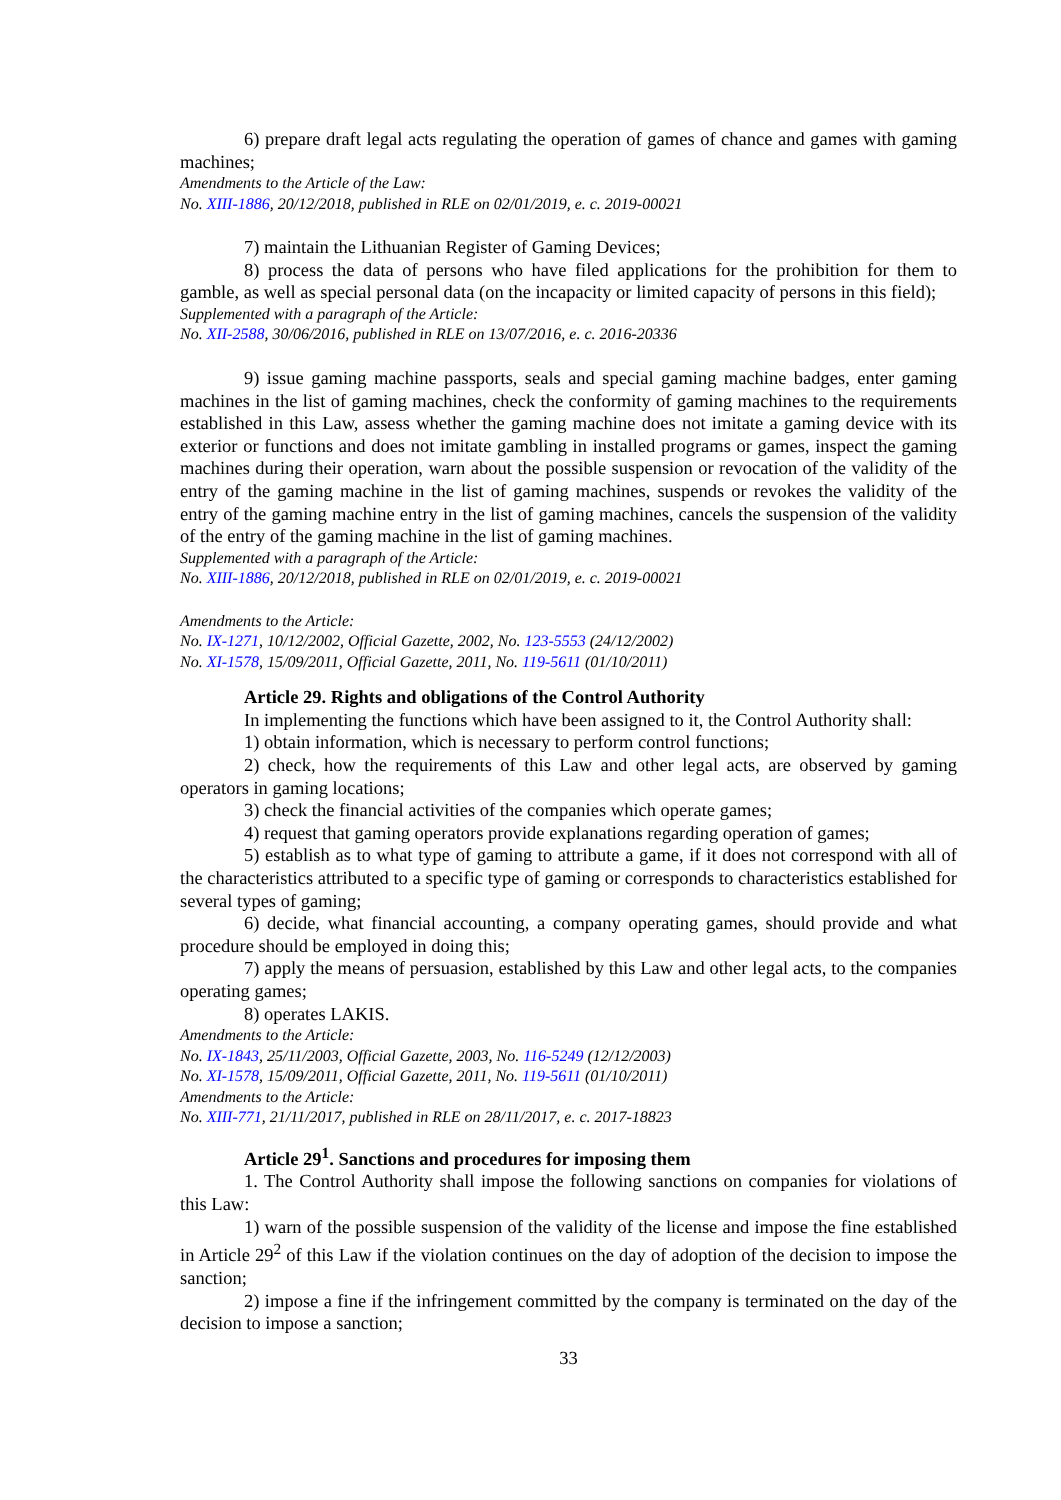6) prepare draft legal acts regulating the operation of games of chance and games with gaming machines;
Amendments to the Article of the Law:
No. XIII-1886, 20/12/2018, published in RLE on 02/01/2019, e. c. 2019-00021
7) maintain the Lithuanian Register of Gaming Devices;
8) process the data of persons who have filed applications for the prohibition for them to gamble, as well as special personal data (on the incapacity or limited capacity of persons in this field);
Supplemented with a paragraph of the Article:
No. XII-2588, 30/06/2016, published in RLE on 13/07/2016, e. c. 2016-20336
9) issue gaming machine passports, seals and special gaming machine badges, enter gaming machines in the list of gaming machines, check the conformity of gaming machines to the requirements established in this Law, assess whether the gaming machine does not imitate a gaming device with its exterior or functions and does not imitate gambling in installed programs or games, inspect the gaming machines during their operation, warn about the possible suspension or revocation of the validity of the entry of the gaming machine in the list of gaming machines, suspends or revokes the validity of the entry of the gaming machine entry in the list of gaming machines, cancels the suspension of the validity of the entry of the gaming machine in the list of gaming machines.
Supplemented with a paragraph of the Article:
No. XIII-1886, 20/12/2018, published in RLE on 02/01/2019, e. c. 2019-00021
Amendments to the Article:
No. IX-1271, 10/12/2002, Official Gazette, 2002, No. 123-5553 (24/12/2002)
No. XI-1578, 15/09/2011, Official Gazette, 2011, No. 119-5611 (01/10/2011)
Article 29. Rights and obligations of the Control Authority
In implementing the functions which have been assigned to it, the Control Authority shall:
1) obtain information, which is necessary to perform control functions;
2) check, how the requirements of this Law and other legal acts, are observed by gaming operators in gaming locations;
3) check the financial activities of the companies which operate games;
4) request that gaming operators provide explanations regarding operation of games;
5) establish as to what type of gaming to attribute a game, if it does not correspond with all of the characteristics attributed to a specific type of gaming or corresponds to characteristics established for several types of gaming;
6) decide, what financial accounting, a company operating games, should provide and what procedure should be employed in doing this;
7) apply the means of persuasion, established by this Law and other legal acts, to the companies operating games;
8) operates LAKIS.
Amendments to the Article:
No. IX-1843, 25/11/2003, Official Gazette, 2003, No. 116-5249 (12/12/2003)
No. XI-1578, 15/09/2011, Official Gazette, 2011, No. 119-5611 (01/10/2011)
Amendments to the Article:
No. XIII-771, 21/11/2017, published in RLE on 28/11/2017, e. c. 2017-18823
Article 29<sup>1</sup>. Sanctions and procedures for imposing them
1. The Control Authority shall impose the following sanctions on companies for violations of this Law:
1) warn of the possible suspension of the validity of the license and impose the fine established in Article 29<sup>2</sup> of this Law if the violation continues on the day of adoption of the decision to impose the sanction;
2) impose a fine if the infringement committed by the company is terminated on the day of the decision to impose a sanction;
33